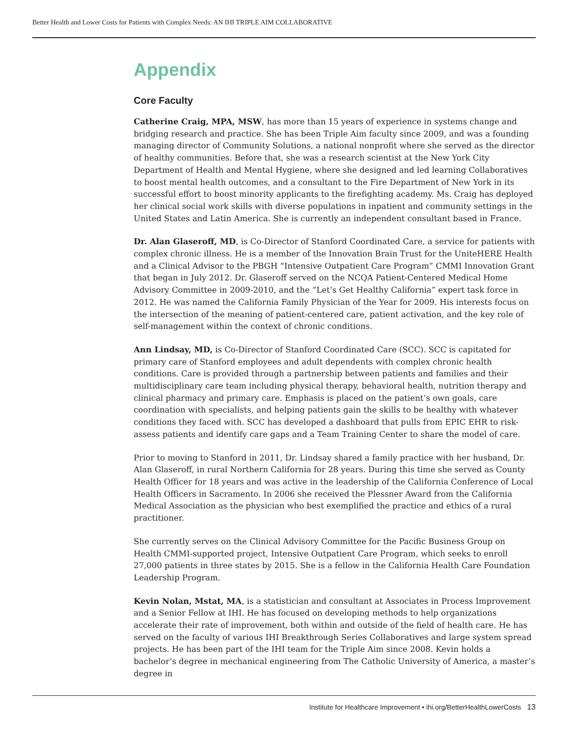Better Health and Lower Costs for Patients with Complex Needs: AN IHI TRIPLE AIM COLLABORATIVE
Appendix
Core Faculty
Catherine Craig, MPA, MSW, has more than 15 years of experience in systems change and bridging research and practice. She has been Triple Aim faculty since 2009, and was a founding managing director of Community Solutions, a national nonprofit where she served as the director of healthy communities. Before that, she was a research scientist at the New York City Department of Health and Mental Hygiene, where she designed and led learning Collaboratives to boost mental health outcomes, and a consultant to the Fire Department of New York in its successful effort to boost minority applicants to the firefighting academy. Ms. Craig has deployed her clinical social work skills with diverse populations in inpatient and community settings in the United States and Latin America. She is currently an independent consultant based in France.
Dr. Alan Glaseroff, MD, is Co-Director of Stanford Coordinated Care, a service for patients with complex chronic illness. He is a member of the Innovation Brain Trust for the UniteHERE Health and a Clinical Advisor to the PBGH “Intensive Outpatient Care Program” CMMI Innovation Grant that began in July 2012. Dr. Glaseroff served on the NCQA Patient-Centered Medical Home Advisory Committee in 2009-2010, and the “Let’s Get Healthy California” expert task force in 2012. He was named the California Family Physician of the Year for 2009. His interests focus on the intersection of the meaning of patient-centered care, patient activation, and the key role of self-management within the context of chronic conditions.
Ann Lindsay, MD, is Co-Director of Stanford Coordinated Care (SCC). SCC is capitated for primary care of Stanford employees and adult dependents with complex chronic health conditions. Care is provided through a partnership between patients and families and their multidisciplinary care team including physical therapy, behavioral health, nutrition therapy and clinical pharmacy and primary care. Emphasis is placed on the patient’s own goals, care coordination with specialists, and helping patients gain the skills to be healthy with whatever conditions they faced with. SCC has developed a dashboard that pulls from EPIC EHR to risk-assess patients and identify care gaps and a Team Training Center to share the model of care.
Prior to moving to Stanford in 2011, Dr. Lindsay shared a family practice with her husband, Dr. Alan Glaseroff, in rural Northern California for 28 years. During this time she served as County Health Officer for 18 years and was active in the leadership of the California Conference of Local Health Officers in Sacramento. In 2006 she received the Plessner Award from the California Medical Association as the physician who best exemplified the practice and ethics of a rural practitioner.
She currently serves on the Clinical Advisory Committee for the Pacific Business Group on Health CMMI-supported project, Intensive Outpatient Care Program, which seeks to enroll 27,000 patients in three states by 2015. She is a fellow in the California Health Care Foundation Leadership Program.
Kevin Nolan, Mstat, MA, is a statistician and consultant at Associates in Process Improvement and a Senior Fellow at IHI. He has focused on developing methods to help organizations accelerate their rate of improvement, both within and outside of the field of health care. He has served on the faculty of various IHI Breakthrough Series Collaboratives and large system spread projects. He has been part of the IHI team for the Triple Aim since 2008. Kevin holds a bachelor’s degree in mechanical engineering from The Catholic University of America, a master’s degree in
Institute for Healthcare Improvement • ihi.org/BetterHealthLowerCosts 13